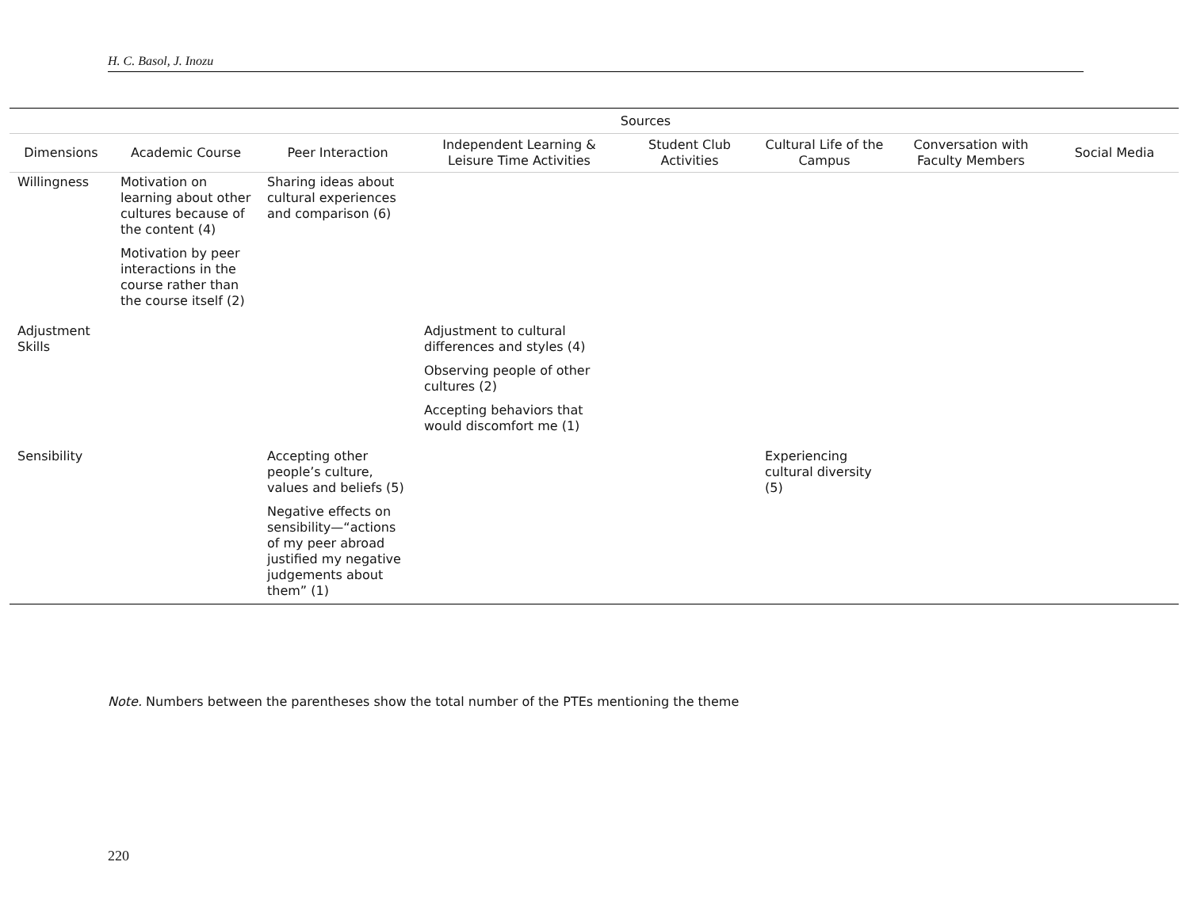H. C. Basol, J. Inozu
| | Sources | | | | | | |
| --- | --- | --- | --- | --- | --- | --- | --- |
| Dimensions | Academic Course | Peer Interaction | Independent Learning & Leisure Time Activities | Student Club Activities | Cultural Life of the Campus | Conversation with Faculty Members | Social Media |
| Willingness | Motivation on learning about other cultures because of the content (4) Motivation by peer interactions in the course rather than the course itself (2) | Sharing ideas about cultural experiences and comparison (6) | | | | | |
| Adjustment Skills | | | Adjustment to cultural differences and styles (4) Observing people of other cultures (2) Accepting behaviors that would discomfort me (1) | | | | |
| Sensibility | | Accepting other people’s culture, values and beliefs (5) Negative effects on sensibility—“actions of my peer abroad justified my negative judgements about them” (1) | | | Experiencing cultural diversity (5) | | |
Note. Numbers between the parentheses show the total number of the PTEs mentioning the theme
220